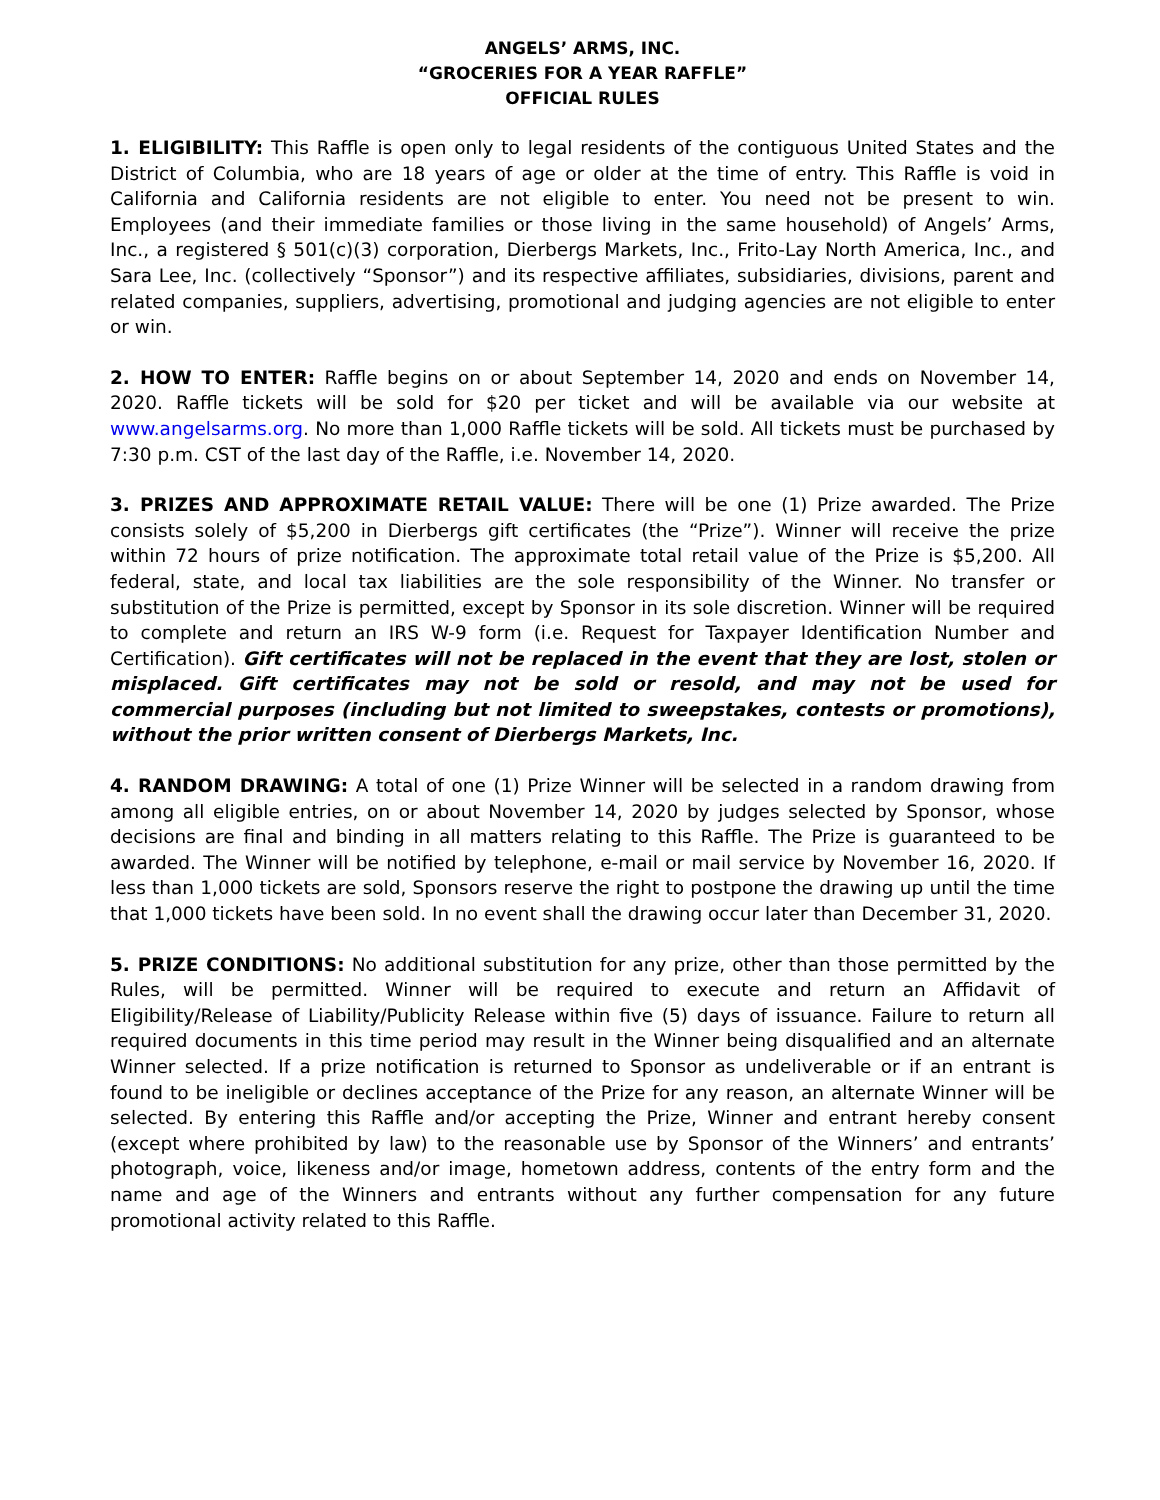ANGELS’ ARMS, INC.
“GROCERIES FOR A YEAR RAFFLE”
OFFICIAL RULES
1. ELIGIBILITY: This Raffle is open only to legal residents of the contiguous United States and the District of Columbia, who are 18 years of age or older at the time of entry. This Raffle is void in California and California residents are not eligible to enter. You need not be present to win. Employees (and their immediate families or those living in the same household) of Angels’ Arms, Inc., a registered § 501(c)(3) corporation, Dierbergs Markets, Inc., Frito-Lay North America, Inc., and Sara Lee, Inc. (collectively “Sponsor”) and its respective affiliates, subsidiaries, divisions, parent and related companies, suppliers, advertising, promotional and judging agencies are not eligible to enter or win.
2. HOW TO ENTER: Raffle begins on or about September 14, 2020 and ends on November 14, 2020. Raffle tickets will be sold for $20 per ticket and will be available via our website at www.angelsarms.org. No more than 1,000 Raffle tickets will be sold. All tickets must be purchased by 7:30 p.m. CST of the last day of the Raffle, i.e. November 14, 2020.
3. PRIZES AND APPROXIMATE RETAIL VALUE: There will be one (1) Prize awarded. The Prize consists solely of $5,200 in Dierbergs gift certificates (the “Prize”). Winner will receive the prize within 72 hours of prize notification. The approximate total retail value of the Prize is $5,200. All federal, state, and local tax liabilities are the sole responsibility of the Winner. No transfer or substitution of the Prize is permitted, except by Sponsor in its sole discretion. Winner will be required to complete and return an IRS W-9 form (i.e. Request for Taxpayer Identification Number and Certification). Gift certificates will not be replaced in the event that they are lost, stolen or misplaced. Gift certificates may not be sold or resold, and may not be used for commercial purposes (including but not limited to sweepstakes, contests or promotions), without the prior written consent of Dierbergs Markets, Inc.
4. RANDOM DRAWING: A total of one (1) Prize Winner will be selected in a random drawing from among all eligible entries, on or about November 14, 2020 by judges selected by Sponsor, whose decisions are final and binding in all matters relating to this Raffle. The Prize is guaranteed to be awarded. The Winner will be notified by telephone, e-mail or mail service by November 16, 2020. If less than 1,000 tickets are sold, Sponsors reserve the right to postpone the drawing up until the time that 1,000 tickets have been sold. In no event shall the drawing occur later than December 31, 2020.
5. PRIZE CONDITIONS: No additional substitution for any prize, other than those permitted by the Rules, will be permitted. Winner will be required to execute and return an Affidavit of Eligibility/Release of Liability/Publicity Release within five (5) days of issuance. Failure to return all required documents in this time period may result in the Winner being disqualified and an alternate Winner selected. If a prize notification is returned to Sponsor as undeliverable or if an entrant is found to be ineligible or declines acceptance of the Prize for any reason, an alternate Winner will be selected. By entering this Raffle and/or accepting the Prize, Winner and entrant hereby consent (except where prohibited by law) to the reasonable use by Sponsor of the Winners’ and entrants’ photograph, voice, likeness and/or image, hometown address, contents of the entry form and the name and age of the Winners and entrants without any further compensation for any future promotional activity related to this Raffle.